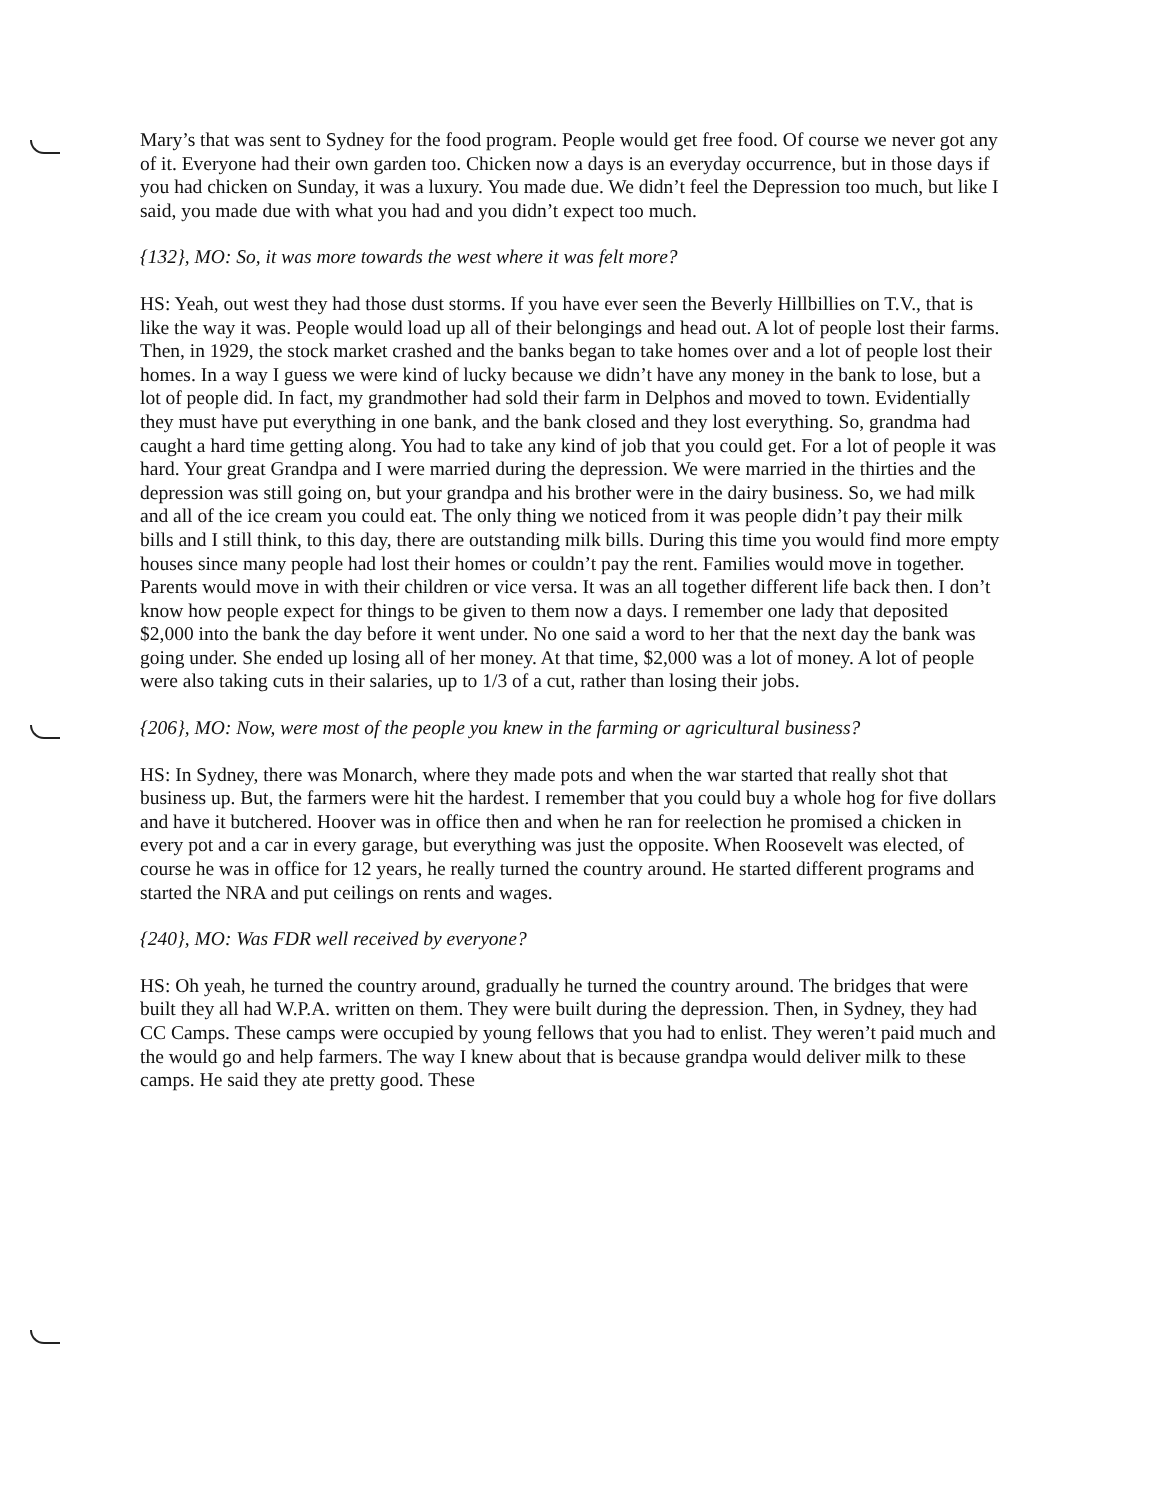Mary’s that was sent to Sydney for the food program. People would get free food. Of course we never got any of it. Everyone had their own garden too. Chicken now a days is an everyday occurrence, but in those days if you had chicken on Sunday, it was a luxury. You made due. We didn’t feel the Depression too much, but like I said, you made due with what you had and you didn’t expect too much.
{132}, MO: So, it was more towards the west where it was felt more?
HS: Yeah, out west they had those dust storms. If you have ever seen the Beverly Hillbillies on T.V., that is like the way it was. People would load up all of their belongings and head out. A lot of people lost their farms. Then, in 1929, the stock market crashed and the banks began to take homes over and a lot of people lost their homes. In a way I guess we were kind of lucky because we didn’t have any money in the bank to lose, but a lot of people did. In fact, my grandmother had sold their farm in Delphos and moved to town. Evidentially they must have put everything in one bank, and the bank closed and they lost everything. So, grandma had caught a hard time getting along. You had to take any kind of job that you could get. For a lot of people it was hard. Your great Grandpa and I were married during the depression. We were married in the thirties and the depression was still going on, but your grandpa and his brother were in the dairy business. So, we had milk and all of the ice cream you could eat. The only thing we noticed from it was people didn’t pay their milk bills and I still think, to this day, there are outstanding milk bills. During this time you would find more empty houses since many people had lost their homes or couldn’t pay the rent. Families would move in together. Parents would move in with their children or vice versa. It was an all together different life back then. I don’t know how people expect for things to be given to them now a days. I remember one lady that deposited $2,000 into the bank the day before it went under. No one said a word to her that the next day the bank was going under. She ended up losing all of her money. At that time, $2,000 was a lot of money. A lot of people were also taking cuts in their salaries, up to 1/3 of a cut, rather than losing their jobs.
{206}, MO: Now, were most of the people you knew in the farming or agricultural business?
HS: In Sydney, there was Monarch, where they made pots and when the war started that really shot that business up. But, the farmers were hit the hardest. I remember that you could buy a whole hog for five dollars and have it butchered. Hoover was in office then and when he ran for reelection he promised a chicken in every pot and a car in every garage, but everything was just the opposite. When Roosevelt was elected, of course he was in office for 12 years, he really turned the country around. He started different programs and started the NRA and put ceilings on rents and wages.
{240}, MO: Was FDR well received by everyone?
HS: Oh yeah, he turned the country around, gradually he turned the country around. The bridges that were built they all had W.P.A. written on them. They were built during the depression. Then, in Sydney, they had CC Camps. These camps were occupied by young fellows that you had to enlist. They weren’t paid much and the would go and help farmers. The way I knew about that is because grandpa would deliver milk to these camps. He said they ate pretty good. These